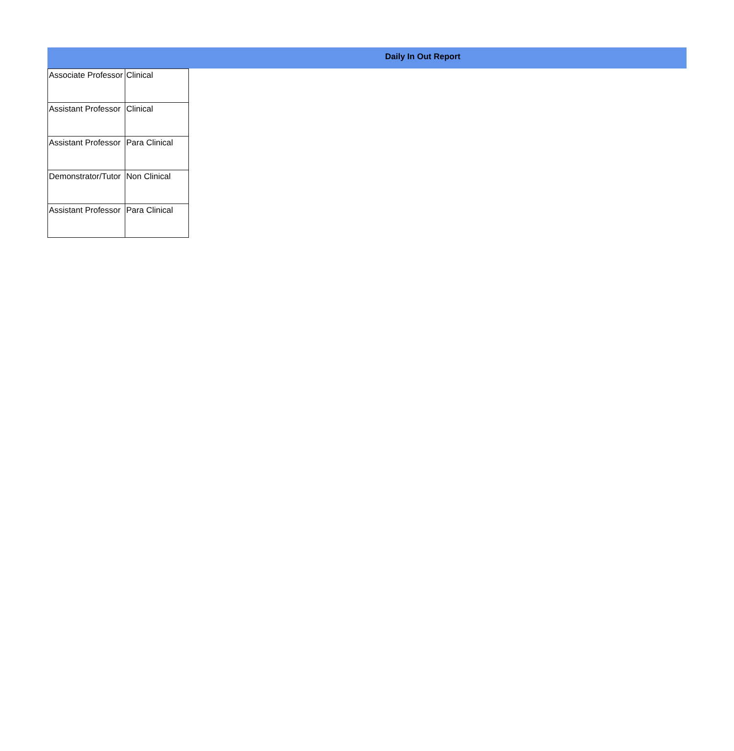Daily In Out Report
| Associate Professor | Clinical |
| Assistant Professor | Clinical |
| Assistant Professor | Para Clinical |
| Demonstrator/Tutor | Non Clinical |
| Assistant Professor | Para Clinical |